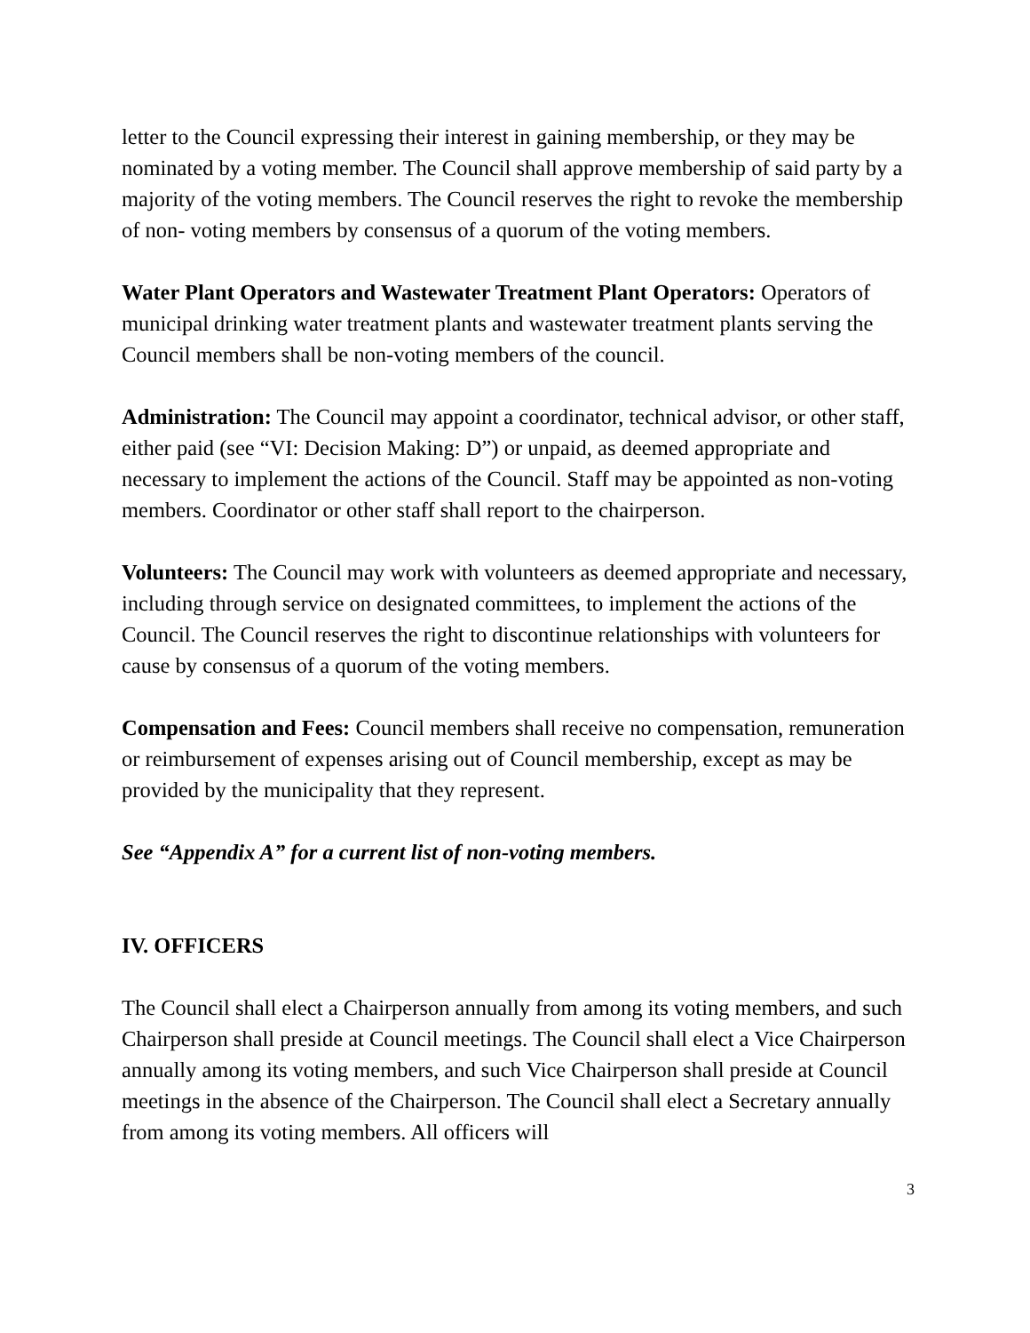letter to the Council expressing their interest in gaining membership, or they may be nominated by a voting member. The Council shall approve membership of said party by a majority of the voting members. The Council reserves the right to revoke the membership of non- voting members by consensus of a quorum of the voting members.
Water Plant Operators and Wastewater Treatment Plant Operators: Operators of municipal drinking water treatment plants and wastewater treatment plants serving the Council members shall be non-voting members of the council.
Administration: The Council may appoint a coordinator, technical advisor, or other staff, either paid (see “VI: Decision Making: D”) or unpaid, as deemed appropriate and necessary to implement the actions of the Council. Staff may be appointed as non-voting members. Coordinator or other staff shall report to the chairperson.
Volunteers: The Council may work with volunteers as deemed appropriate and necessary, including through service on designated committees, to implement the actions of the Council. The Council reserves the right to discontinue relationships with volunteers for cause by consensus of a quorum of the voting members.
Compensation and Fees: Council members shall receive no compensation, remuneration or reimbursement of expenses arising out of Council membership, except as may be provided by the municipality that they represent.
See “Appendix A” for a current list of non-voting members.
IV. OFFICERS
The Council shall elect a Chairperson annually from among its voting members, and such Chairperson shall preside at Council meetings. The Council shall elect a Vice Chairperson annually among its voting members, and such Vice Chairperson shall preside at Council meetings in the absence of the Chairperson. The Council shall elect a Secretary annually from among its voting members. All officers will
3